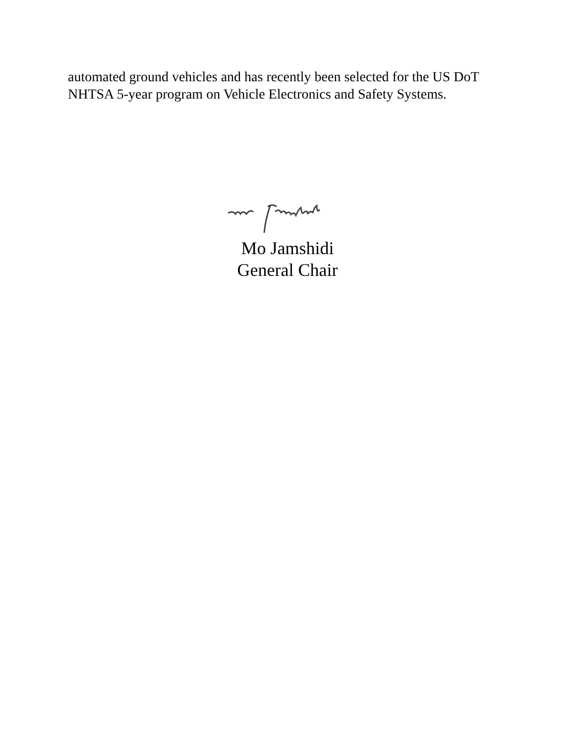automated ground vehicles and has recently been selected for the US DoT NHTSA 5-year program on Vehicle Electronics and Safety Systems.
Mo Jamshidi
General Chair